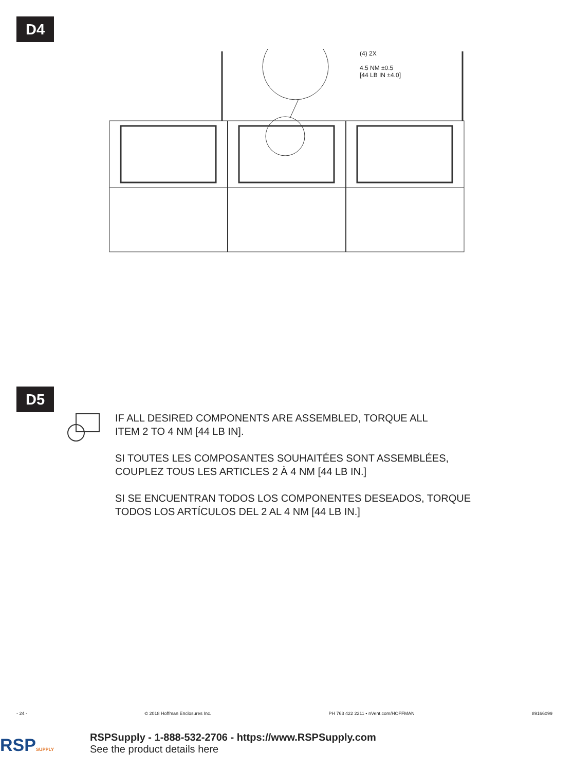D4
(4) 2X
4.5 NM ±0.5
[44 LB IN ±4.0]
D5
IF ALL DESIRED COMPONENTS ARE ASSEMBLED, TORQUE ALL
ITEM 2 TO 4 NM [44 LB IN].
SI TOUTES LES COMPOSANTES SOUHAITÉES SONT ASSEMBLÉES,
COUPLEZ TOUS LES ARTICLES 2 À 4 NM [44 LB IN.]
SI SE ENCUENTRAN TODOS LOS COMPONENTES DESEADOS, TORQUE
TODOS LOS ARTÍCULOS DEL 2 AL 4 NM [44 LB IN.]
- 24 - © 2018 Hoffman Enclosures Inc. PH 763 422 2211 • nVent.com/HOFFMAN 89166099
RSPSUPPLY
RSPSupply - 1-888-532-2706 - https://www.RSPSupply.com
See the product details here